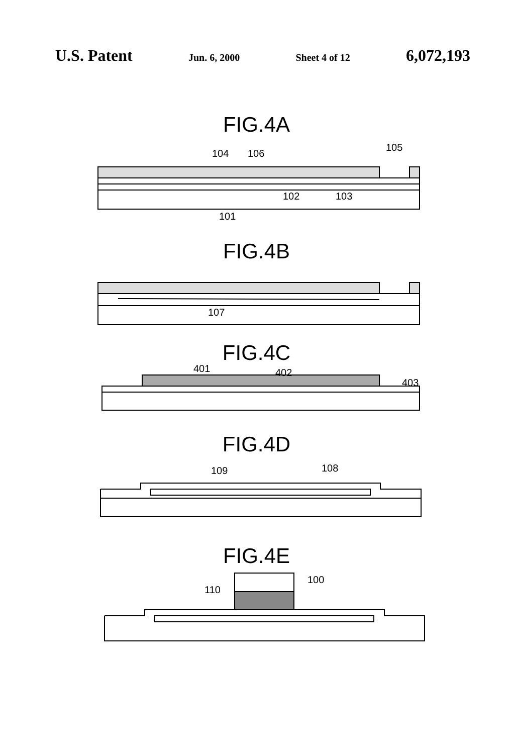U.S. Patent Jun. 6, 2000 Sheet 4 of 12 6,072,193
FIG.4A
104
106
105
102
103
101
FIG.4B
107
FIG.4C
401
402
403
FIG.4D
109
108
FIG.4E
100
110